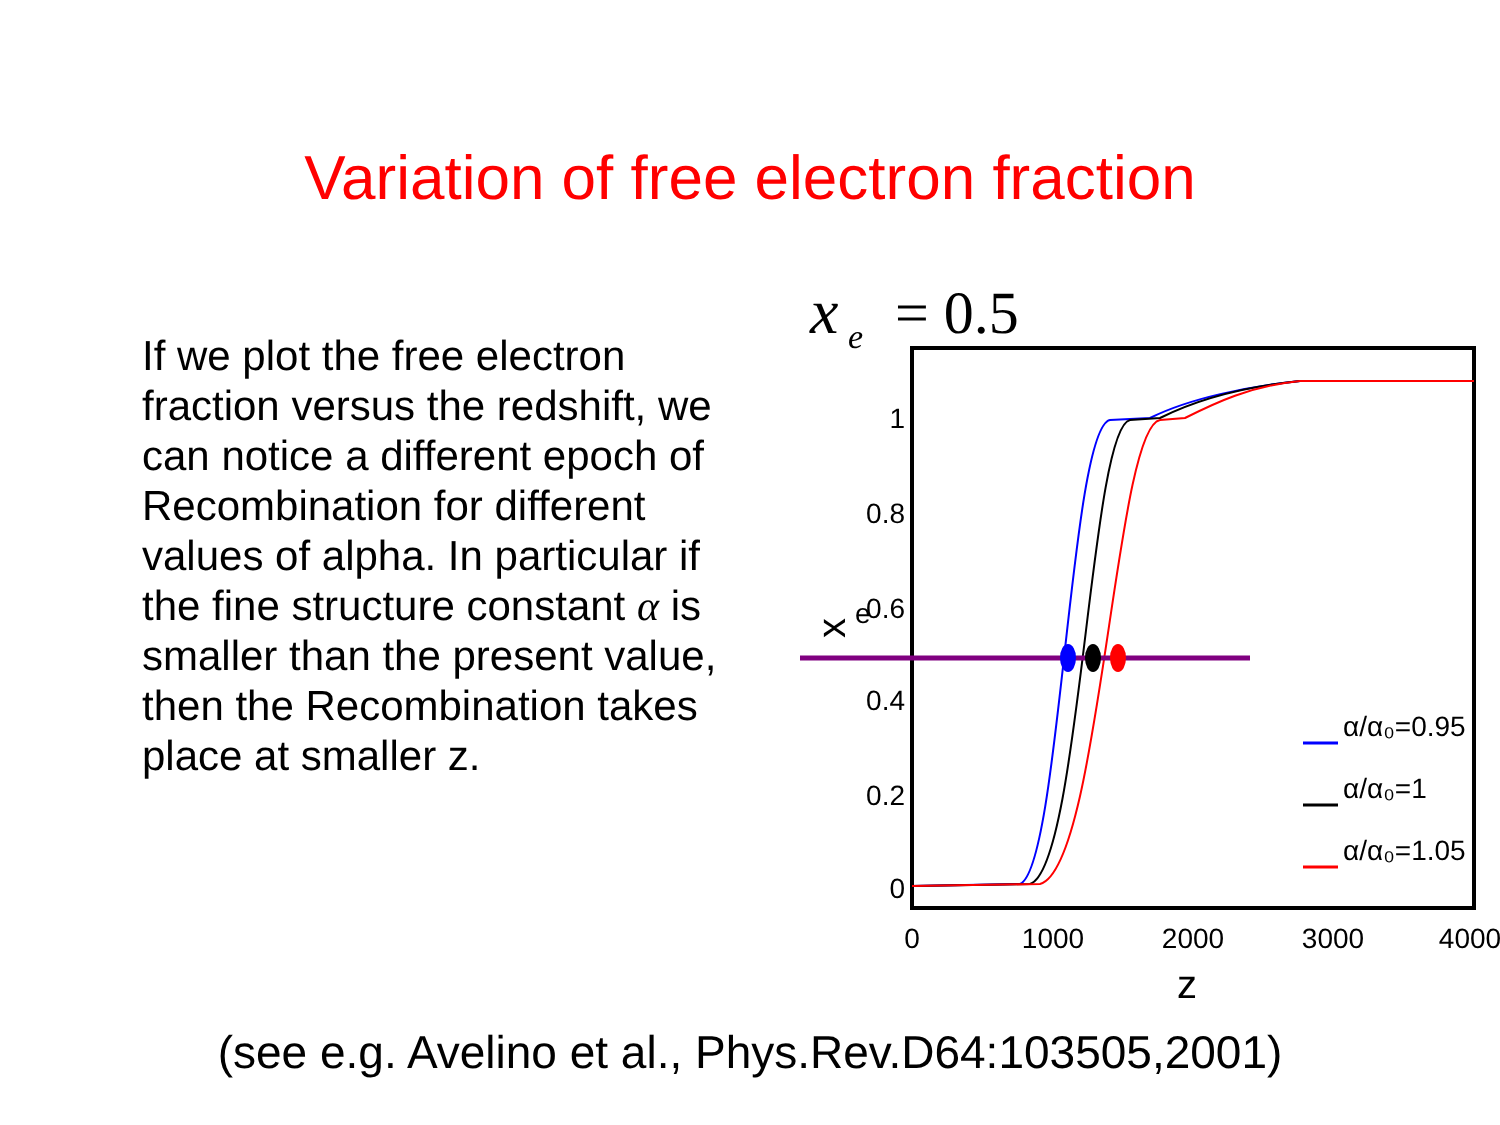Variation of free electron fraction
If we plot the free electron fraction versus the redshift, we can notice a different epoch of Recombination for different values of alpha. In particular if the fine structure constant α is smaller than the present value, then the Recombination takes place at smaller z.
x
e
= 0.5
1
0.8
0.6
0.4
0.2
0
0
1000
2000
3000
4000
z
x
e
α/α₀=0.95
α/α₀=1
α/α₀=1.05
(see e.g. Avelino et al., Phys.Rev.D64:103505,2001)